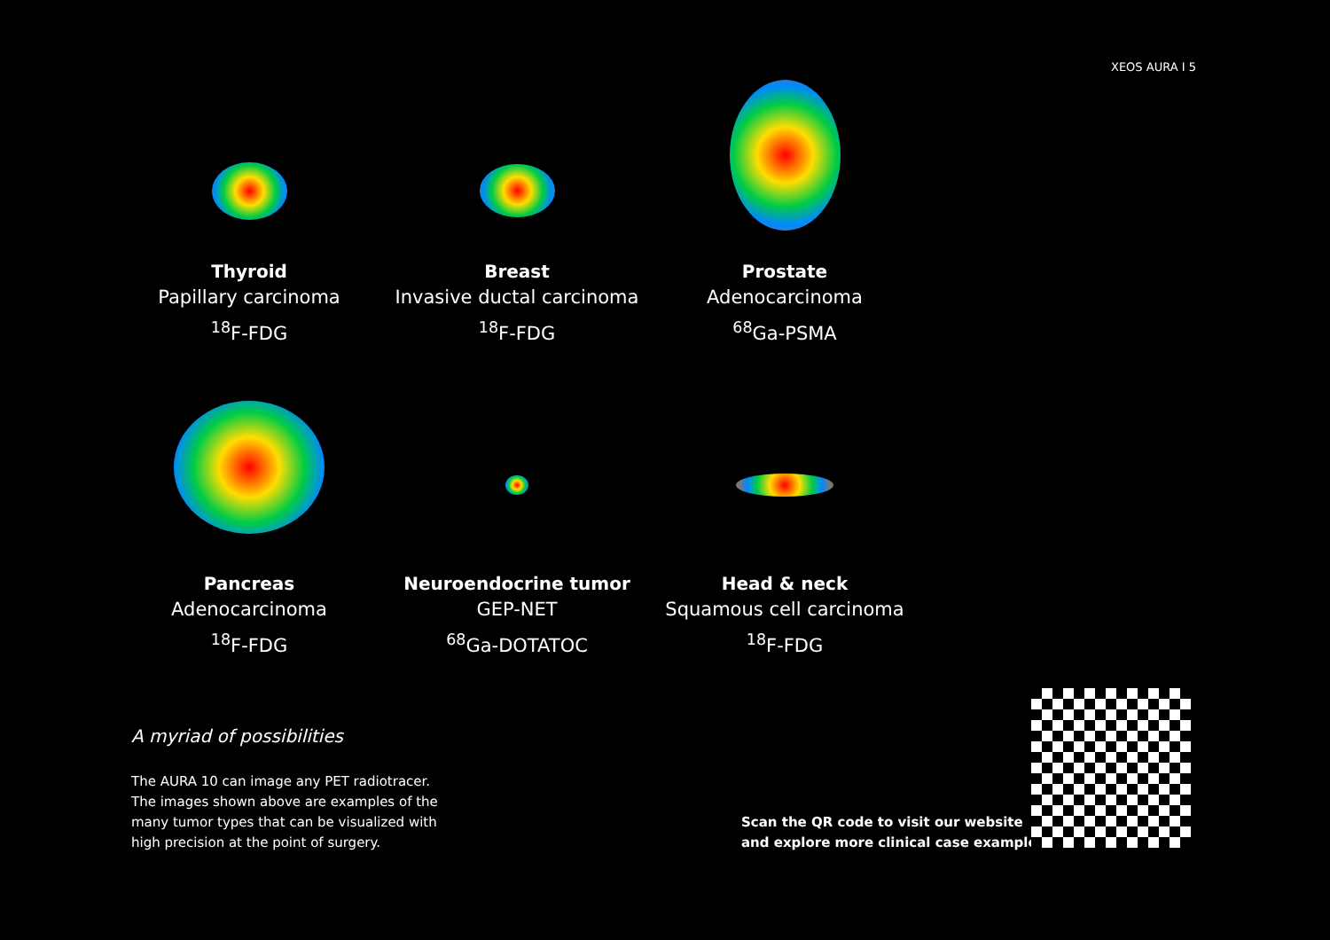XEOS AURA I 5
Thyroid
Papillary carcinoma
<sup>18</sup>F-FDG
Breast
Invasive ductal carcinoma
<sup>18</sup>F-FDG
Prostate
Adenocarcinoma
<sup>68</sup>Ga-PSMA
Pancreas
Adenocarcinoma
<sup>18</sup>F-FDG
Neuroendocrine tumor
GEP-NET
<sup>68</sup>Ga-DOTATOC
Head & neck
Squamous cell carcinoma
<sup>18</sup>F-FDG
A myriad of possibilities
The AURA 10 can image any PET radiotracer.
The images shown above are examples of the many tumor types that can be visualized with high precision at the point of surgery.
Scan the QR code to visit our website
and explore more clinical case examples.